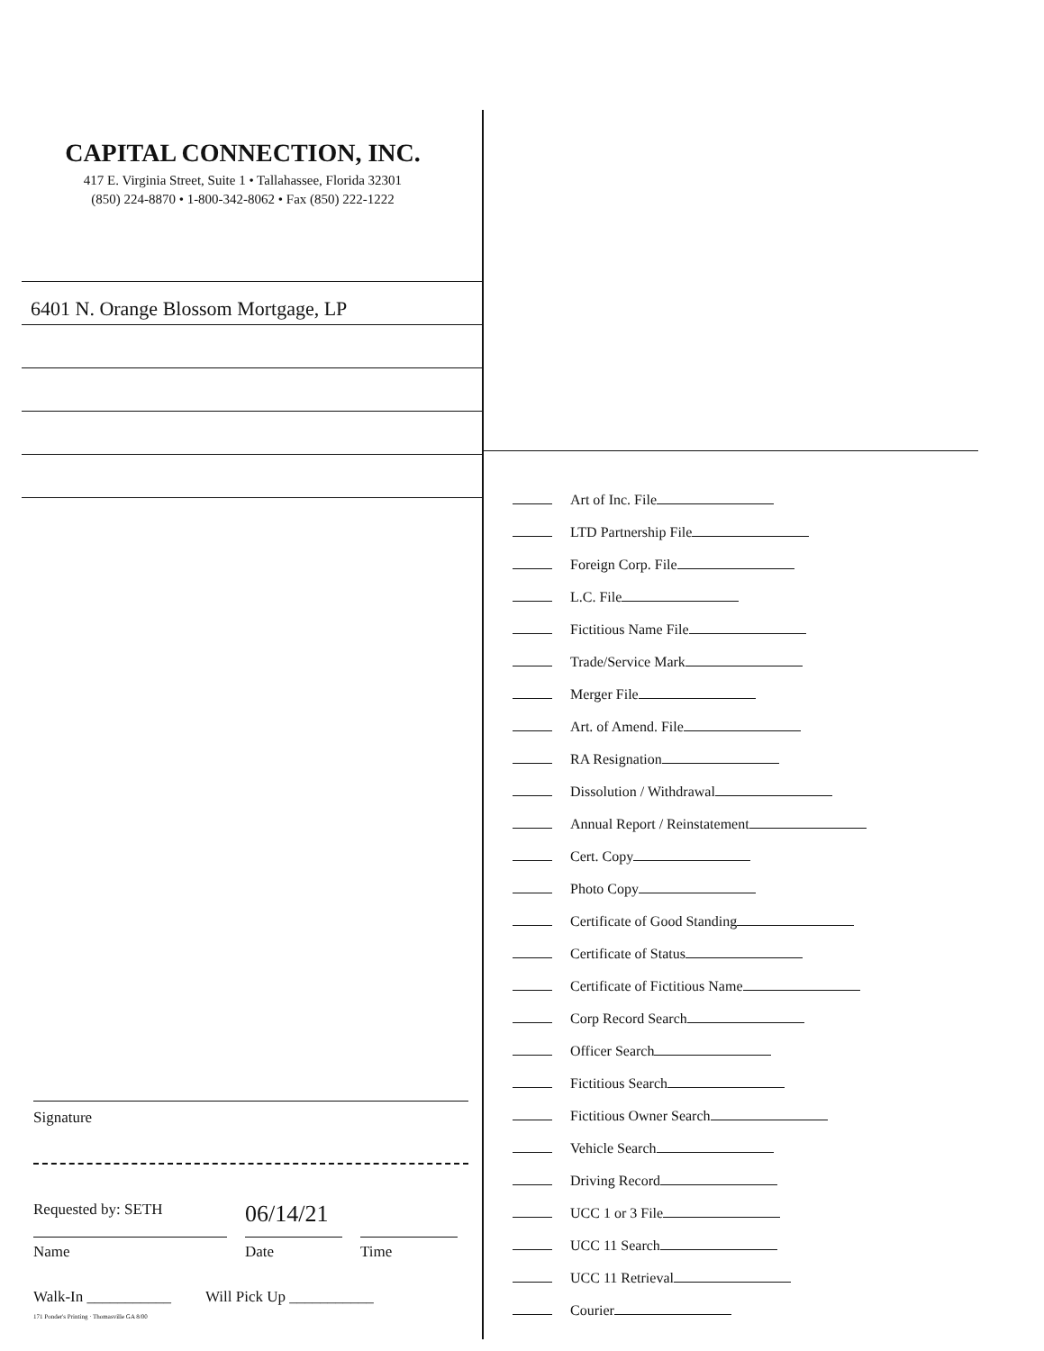CAPITAL CONNECTION, INC.
417 E. Virginia Street, Suite 1 • Tallahassee, Florida 32301
(850) 224-8870 • 1-800-342-8062 • Fax (850) 222-1222
6401 N. Orange Blossom Mortgage, LP
Signature
Requested by: SETH
06/14/21
Name Date Time
Walk-In ___________ Will Pick Up ___________
171 Ponder's Printing · Thomasville GA 8/00
Art of Inc. File
LTD Partnership File
Foreign Corp. File
L.C. File
Fictitious Name File
Trade/Service Mark
Merger File
Art. of Amend. File
RA Resignation
Dissolution / Withdrawal
Annual Report / Reinstatement
Cert. Copy
Photo Copy
Certificate of Good Standing
Certificate of Status
Certificate of Fictitious Name
Corp Record Search
Officer Search
Fictitious Search
Fictitious Owner Search
Vehicle Search
Driving Record
UCC 1 or 3 File
UCC 11 Search
UCC 11 Retrieval
Courier